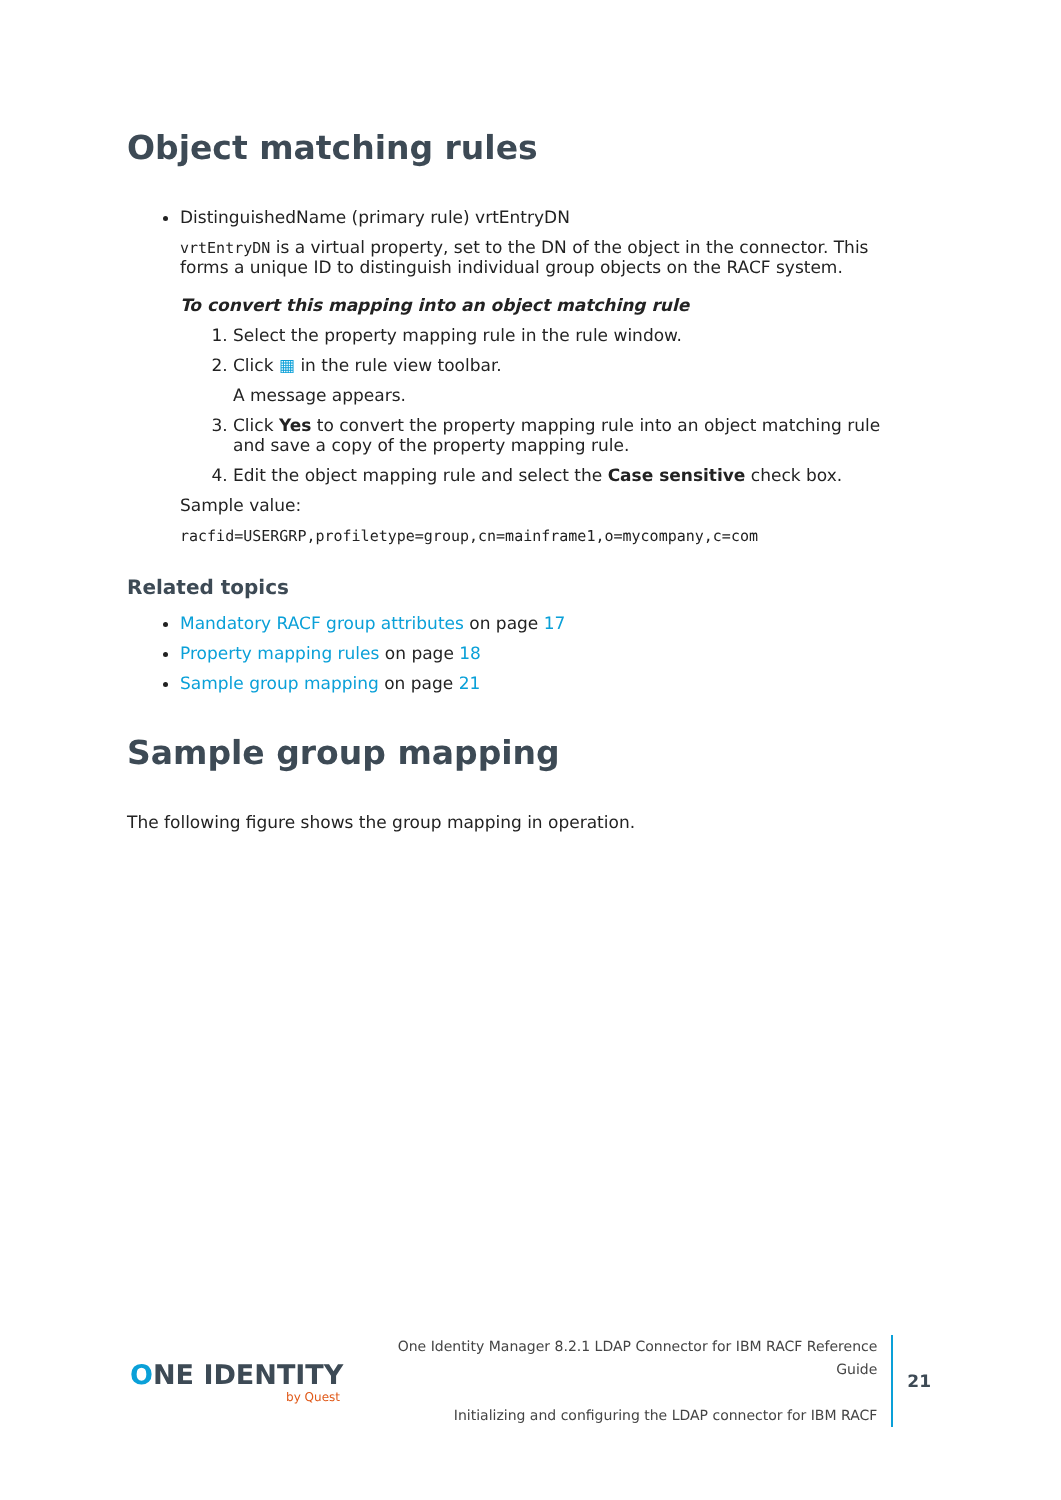Object matching rules
DistinguishedName (primary rule) vrtEntryDN
vrtEntryDN is a virtual property, set to the DN of the object in the connector. This forms a unique ID to distinguish individual group objects on the RACF system.
To convert this mapping into an object matching rule
1. Select the property mapping rule in the rule window.
2. Click ▦ in the rule view toolbar.
A message appears.
3. Click Yes to convert the property mapping rule into an object matching rule and save a copy of the property mapping rule.
4. Edit the object mapping rule and select the Case sensitive check box.
Sample value:
racfid=USERGRP,profiletype=group,cn=mainframe1,o=mycompany,c=com
Related topics
Mandatory RACF group attributes on page 17
Property mapping rules on page 18
Sample group mapping on page 21
Sample group mapping
The following figure shows the group mapping in operation.
ONE IDENTITY
by Quest
One Identity Manager 8.2.1 LDAP Connector for IBM RACF Reference Guide
Initializing and configuring the LDAP connector for IBM RACF
21